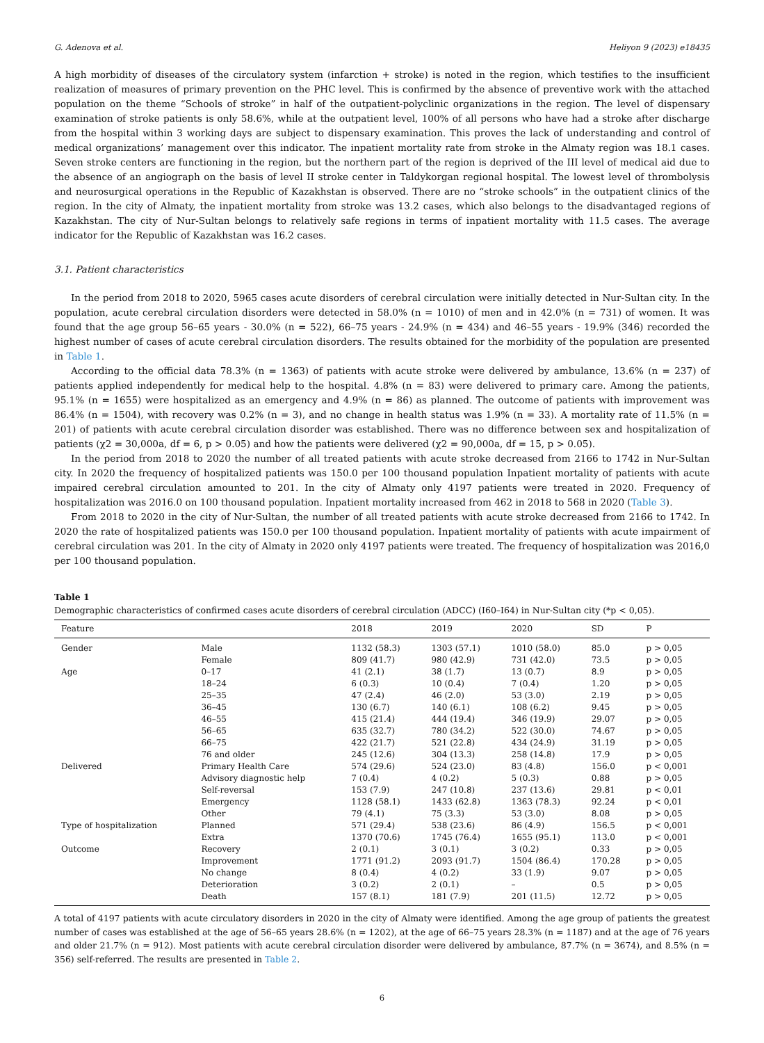G. Adenova et al. Heliyon 9 (2023) e18435
A high morbidity of diseases of the circulatory system (infarction + stroke) is noted in the region, which testifies to the insufficient realization of measures of primary prevention on the PHC level. This is confirmed by the absence of preventive work with the attached population on the theme “Schools of stroke” in half of the outpatient-polyclinic organizations in the region. The level of dispensary examination of stroke patients is only 58.6%, while at the outpatient level, 100% of all persons who have had a stroke after discharge from the hospital within 3 working days are subject to dispensary examination. This proves the lack of understanding and control of medical organizations’ management over this indicator. The inpatient mortality rate from stroke in the Almaty region was 18.1 cases. Seven stroke centers are functioning in the region, but the northern part of the region is deprived of the III level of medical aid due to the absence of an angiograph on the basis of level II stroke center in Taldykorgan regional hospital. The lowest level of thrombolysis and neurosurgical operations in the Republic of Kazakhstan is observed. There are no “stroke schools” in the outpatient clinics of the region. In the city of Almaty, the inpatient mortality from stroke was 13.2 cases, which also belongs to the disadvantaged regions of Kazakhstan. The city of Nur-Sultan belongs to relatively safe regions in terms of inpatient mortality with 11.5 cases. The average indicator for the Republic of Kazakhstan was 16.2 cases.
3.1. Patient characteristics
In the period from 2018 to 2020, 5965 cases acute disorders of cerebral circulation were initially detected in Nur-Sultan city. In the population, acute cerebral circulation disorders were detected in 58.0% (n = 1010) of men and in 42.0% (n = 731) of women. It was found that the age group 56–65 years - 30.0% (n = 522), 66–75 years - 24.9% (n = 434) and 46–55 years - 19.9% (346) recorded the highest number of cases of acute cerebral circulation disorders. The results obtained for the morbidity of the population are presented in Table 1.
According to the official data 78.3% (n = 1363) of patients with acute stroke were delivered by ambulance, 13.6% (n = 237) of patients applied independently for medical help to the hospital. 4.8% (n = 83) were delivered to primary care. Among the patients, 95.1% (n = 1655) were hospitalized as an emergency and 4.9% (n = 86) as planned. The outcome of patients with improvement was 86.4% (n = 1504), with recovery was 0.2% (n = 3), and no change in health status was 1.9% (n = 33). A mortality rate of 11.5% (n = 201) of patients with acute cerebral circulation disorder was established. There was no difference between sex and hospitalization of patients (χ2 = 30,000a, df = 6, p > 0.05) and how the patients were delivered (χ2 = 90,000a, df = 15, p > 0.05).
In the period from 2018 to 2020 the number of all treated patients with acute stroke decreased from 2166 to 1742 in Nur-Sultan city. In 2020 the frequency of hospitalized patients was 150.0 per 100 thousand population Inpatient mortality of patients with acute impaired cerebral circulation amounted to 201. In the city of Almaty only 4197 patients were treated in 2020. Frequency of hospitalization was 2016.0 on 100 thousand population. Inpatient mortality increased from 462 in 2018 to 568 in 2020 (Table 3).
From 2018 to 2020 in the city of Nur-Sultan, the number of all treated patients with acute stroke decreased from 2166 to 1742. In 2020 the rate of hospitalized patients was 150.0 per 100 thousand population. Inpatient mortality of patients with acute impairment of cerebral circulation was 201. In the city of Almaty in 2020 only 4197 patients were treated. The frequency of hospitalization was 2016,0 per 100 thousand population.
Table 1
Demographic characteristics of confirmed cases acute disorders of cerebral circulation (ADCC) (I60–I64) in Nur-Sultan city (*p < 0,05).
| Feature | | 2018 | 2019 | 2020 | SD | P |
| --- | --- | --- | --- | --- | --- | --- |
| Gender | Male | 1132 (58.3) | 1303 (57.1) | 1010 (58.0) | 85.0 | p > 0,05 |
| | Female | 809 (41.7) | 980 (42.9) | 731 (42.0) | 73.5 | p > 0,05 |
| Age | 0–17 | 41 (2.1) | 38 (1.7) | 13 (0.7) | 8.9 | p > 0,05 |
| | 18–24 | 6 (0.3) | 10 (0.4) | 7 (0.4) | 1.20 | p > 0,05 |
| | 25–35 | 47 (2.4) | 46 (2.0) | 53 (3.0) | 2.19 | p > 0,05 |
| | 36–45 | 130 (6.7) | 140 (6.1) | 108 (6.2) | 9.45 | p > 0,05 |
| | 46–55 | 415 (21.4) | 444 (19.4) | 346 (19.9) | 29.07 | p > 0,05 |
| | 56–65 | 635 (32.7) | 780 (34.2) | 522 (30.0) | 74.67 | p > 0,05 |
| | 66–75 | 422 (21.7) | 521 (22.8) | 434 (24.9) | 31.19 | p > 0,05 |
| | 76 and older | 245 (12.6) | 304 (13.3) | 258 (14.8) | 17.9 | p > 0,05 |
| Delivered | Primary Health Care | 574 (29.6) | 524 (23.0) | 83 (4.8) | 156.0 | p < 0,001 |
| | Advisory diagnostic help | 7 (0.4) | 4 (0.2) | 5 (0.3) | 0.88 | p > 0,05 |
| | Self-reversal | 153 (7.9) | 247 (10.8) | 237 (13.6) | 29.81 | p < 0,01 |
| | Emergency | 1128 (58.1) | 1433 (62.8) | 1363 (78.3) | 92.24 | p < 0,01 |
| | Other | 79 (4.1) | 75 (3.3) | 53 (3.0) | 8.08 | p > 0,05 |
| Type of hospitalization | Planned | 571 (29.4) | 538 (23.6) | 86 (4.9) | 156.5 | p < 0,001 |
| | Extra | 1370 (70.6) | 1745 (76.4) | 1655 (95.1) | 113.0 | p < 0,001 |
| Outcome | Recovery | 2 (0.1) | 3 (0.1) | 3 (0.2) | 0.33 | p > 0,05 |
| | Improvement | 1771 (91.2) | 2093 (91.7) | 1504 (86.4) | 170.28 | p > 0,05 |
| | No change | 8 (0.4) | 4 (0.2) | 33 (1.9) | 9.07 | p > 0,05 |
| | Deterioration | 3 (0.2) | 2 (0.1) | – | 0.5 | p > 0,05 |
| | Death | 157 (8.1) | 181 (7.9) | 201 (11.5) | 12.72 | p > 0,05 |
A total of 4197 patients with acute circulatory disorders in 2020 in the city of Almaty were identified. Among the age group of patients the greatest number of cases was established at the age of 56–65 years 28.6% (n = 1202), at the age of 66–75 years 28.3% (n = 1187) and at the age of 76 years and older 21.7% (n = 912). Most patients with acute cerebral circulation disorder were delivered by ambulance, 87.7% (n = 3674), and 8.5% (n = 356) self-referred. The results are presented in Table 2.
6